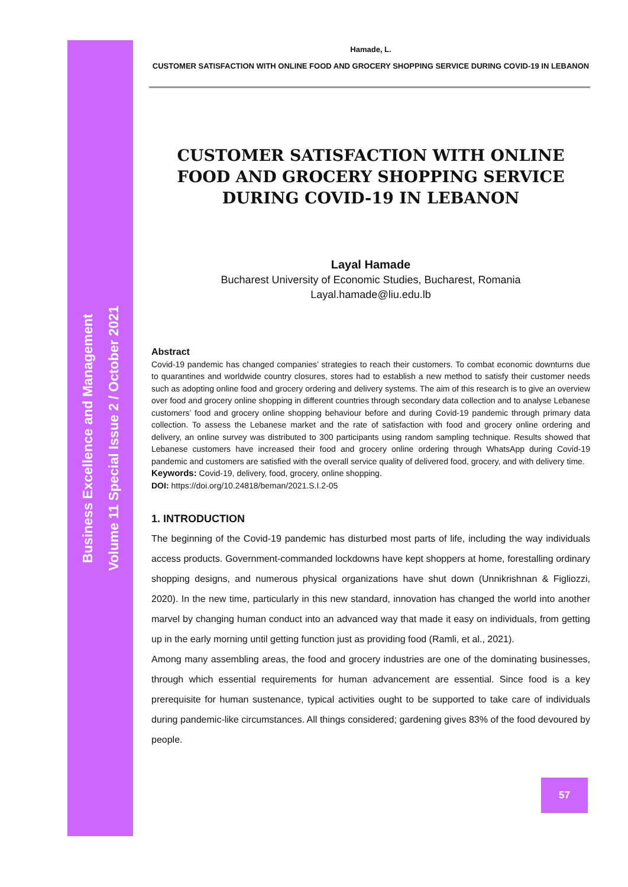Business Excellence and Management
Volume 11 Special Issue 2 / October 2021
Hamade, L.
CUSTOMER SATISFACTION WITH ONLINE FOOD AND GROCERY SHOPPING SERVICE DURING COVID-19 IN LEBANON
CUSTOMER SATISFACTION WITH ONLINE FOOD AND GROCERY SHOPPING SERVICE DURING COVID-19 IN LEBANON
Layal Hamade
Bucharest University of Economic Studies, Bucharest, Romania
Layal.hamade@liu.edu.lb
Abstract
Covid-19 pandemic has changed companies’ strategies to reach their customers. To combat economic downturns due to quarantines and worldwide country closures, stores had to establish a new method to satisfy their customer needs such as adopting online food and grocery ordering and delivery systems. The aim of this research is to give an overview over food and grocery online shopping in different countries through secondary data collection and to analyse Lebanese customers’ food and grocery online shopping behaviour before and during Covid-19 pandemic through primary data collection. To assess the Lebanese market and the rate of satisfaction with food and grocery online ordering and delivery, an online survey was distributed to 300 participants using random sampling technique. Results showed that Lebanese customers have increased their food and grocery online ordering through WhatsApp during Covid-19 pandemic and customers are satisfied with the overall service quality of delivered food, grocery, and with delivery time.
Keywords: Covid-19, delivery, food, grocery, online shopping.
DOI: https://doi.org/10.24818/beman/2021.S.I.2-05
1. INTRODUCTION
The beginning of the Covid-19 pandemic has disturbed most parts of life, including the way individuals access products. Government-commanded lockdowns have kept shoppers at home, forestalling ordinary shopping designs, and numerous physical organizations have shut down (Unnikrishnan & Figliozzi, 2020). In the new time, particularly in this new standard, innovation has changed the world into another marvel by changing human conduct into an advanced way that made it easy on individuals, from getting up in the early morning until getting function just as providing food (Ramli, et al., 2021).
Among many assembling areas, the food and grocery industries are one of the dominating businesses, through which essential requirements for human advancement are essential. Since food is a key prerequisite for human sustenance, typical activities ought to be supported to take care of individuals during pandemic-like circumstances. All things considered; gardening gives 83% of the food devoured by people.
57